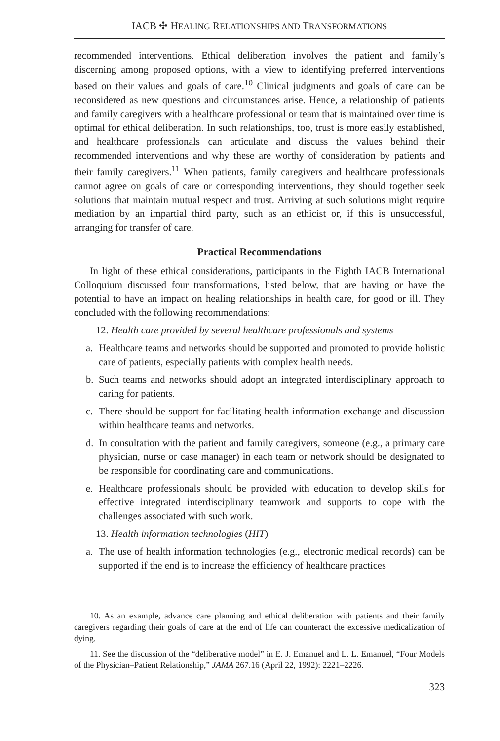IACB ✣ HEALING RELATIONSHIPS AND TRANSFORMATIONS
recommended interventions. Ethical deliberation involves the patient and family’s discerning among proposed options, with a view to identifying preferred interventions based on their values and goals of care.<sup>10</sup> Clinical judgments and goals of care can be reconsidered as new questions and circumstances arise. Hence, a relationship of patients and family caregivers with a healthcare professional or team that is maintained over time is optimal for ethical deliberation. In such relationships, too, trust is more easily established, and healthcare professionals can articulate and discuss the values behind their recommended interventions and why these are worthy of consideration by patients and their family caregivers.<sup>11</sup> When patients, family caregivers and healthcare professionals cannot agree on goals of care or corresponding interventions, they should together seek solutions that maintain mutual respect and trust. Arriving at such solutions might require mediation by an impartial third party, such as an ethicist or, if this is unsuccessful, arranging for transfer of care.
Practical Recommendations
In light of these ethical considerations, participants in the Eighth IACB International Colloquium discussed four transformations, listed below, that are having or have the potential to have an impact on healing relationships in health care, for good or ill. They concluded with the following recommendations:
12. Health care provided by several healthcare professionals and systems
a. Healthcare teams and networks should be supported and promoted to provide holistic care of patients, especially patients with complex health needs.
b. Such teams and networks should adopt an integrated interdisciplinary approach to caring for patients.
c. There should be support for facilitating health information exchange and discussion within healthcare teams and networks.
d. In consultation with the patient and family caregivers, someone (e.g., a primary care physician, nurse or case manager) in each team or network should be designated to be responsible for coordinating care and communications.
e. Healthcare professionals should be provided with education to develop skills for effective integrated interdisciplinary teamwork and supports to cope with the challenges associated with such work.
13. Health information technologies (HIT)
a. The use of health information technologies (e.g., electronic medical records) can be supported if the end is to increase the efficiency of healthcare practices
10. As an example, advance care planning and ethical deliberation with patients and their family caregivers regarding their goals of care at the end of life can counteract the excessive medicalization of dying.
11. See the discussion of the “deliberative model” in E. J. Emanuel and L. L. Emanuel, “Four Models of the Physician–Patient Relationship,” JAMA 267.16 (April 22, 1992): 2221–2226.
323